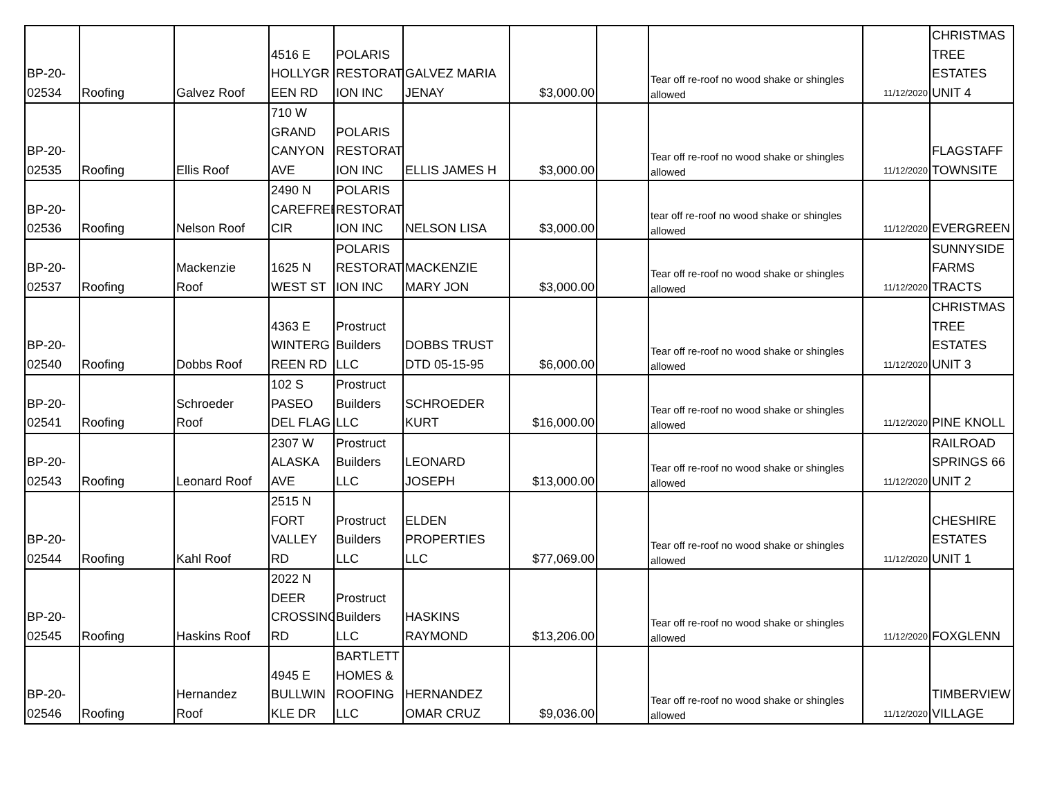| BP-20- 02534 | Roofing | Galvez Roof | 4516 E HOLLYGR EEN RD | POLARIS RESTORAT ION INC | GALVEZ MARIA JENAY | $3,000.00 | | Tear off re-roof no wood shake or shingles allowed | 11/12/2020 | CHRISTMAS TREE ESTATES UNIT 4 |
| BP-20- 02535 | Roofing | Ellis Roof | 710 W GRAND CANYON AVE | POLARIS RESTORAT ION INC | ELLIS JAMES H | $3,000.00 | | Tear off re-roof no wood shake or shingles allowed | 11/12/2020 | FLAGSTAFF TOWNSITE |
| BP-20- 02536 | Roofing | Nelson Roof | 2490 N CAREFREE CIR | POLARIS RESTORAT ION INC | NELSON LISA | $3,000.00 | | tear off re-roof no wood shake or shingles allowed | 11/12/2020 | EVERGREEN |
| BP-20- 02537 | Roofing | Mackenzie Roof | 1625 N WEST ST | POLARIS RESTORAT ION INC | MACKENZIE MARY JON | $3,000.00 | | Tear off re-roof no wood shake or shingles allowed | 11/12/2020 | SUNNYSIDE FARMS TRACTS |
| BP-20- 02540 | Roofing | Dobbs Roof | 4363 E WINTERG REEN RD | Prostruct Builders LLC | DOBBS TRUST DTD 05-15-95 | $6,000.00 | | Tear off re-roof no wood shake or shingles allowed | 11/12/2020 | CHRISTMAS TREE ESTATES UNIT 3 |
| BP-20- 02541 | Roofing | Schroeder Roof | 102 S PASEO DEL FLAG | Prostruct Builders LLC | SCHROEDER KURT | $16,000.00 | | Tear off re-roof no wood shake or shingles allowed | 11/12/2020 | PINE KNOLL |
| BP-20- 02543 | Roofing | Leonard Roof | 2307 W ALASKA AVE | Prostruct Builders LLC | LEONARD JOSEPH | $13,000.00 | | Tear off re-roof no wood shake or shingles allowed | 11/12/2020 | RAILROAD SPRINGS 66 UNIT 2 |
| BP-20- 02544 | Roofing | Kahl Roof | 2515 N FORT VALLEY RD | Prostruct Builders LLC | ELDEN PROPERTIES LLC | $77,069.00 | | Tear off re-roof no wood shake or shingles allowed | 11/12/2020 | CHESHIRE ESTATES UNIT 1 |
| BP-20- 02545 | Roofing | Haskins Roof | 2022 N DEER CROSSING RD | Prostruct Builders LLC | HASKINS RAYMOND | $13,206.00 | | Tear off re-roof no wood shake or shingles allowed | 11/12/2020 | FOXGLENN |
| BP-20- 02546 | Roofing | Hernandez Roof | 4945 E BULLWIN KLE DR | BARTLETT HOMES & ROOFING LLC | HERNANDEZ OMAR CRUZ | $9,036.00 | | Tear off re-roof no wood shake or shingles allowed | 11/12/2020 | TIMBERVIEW VILLAGE |